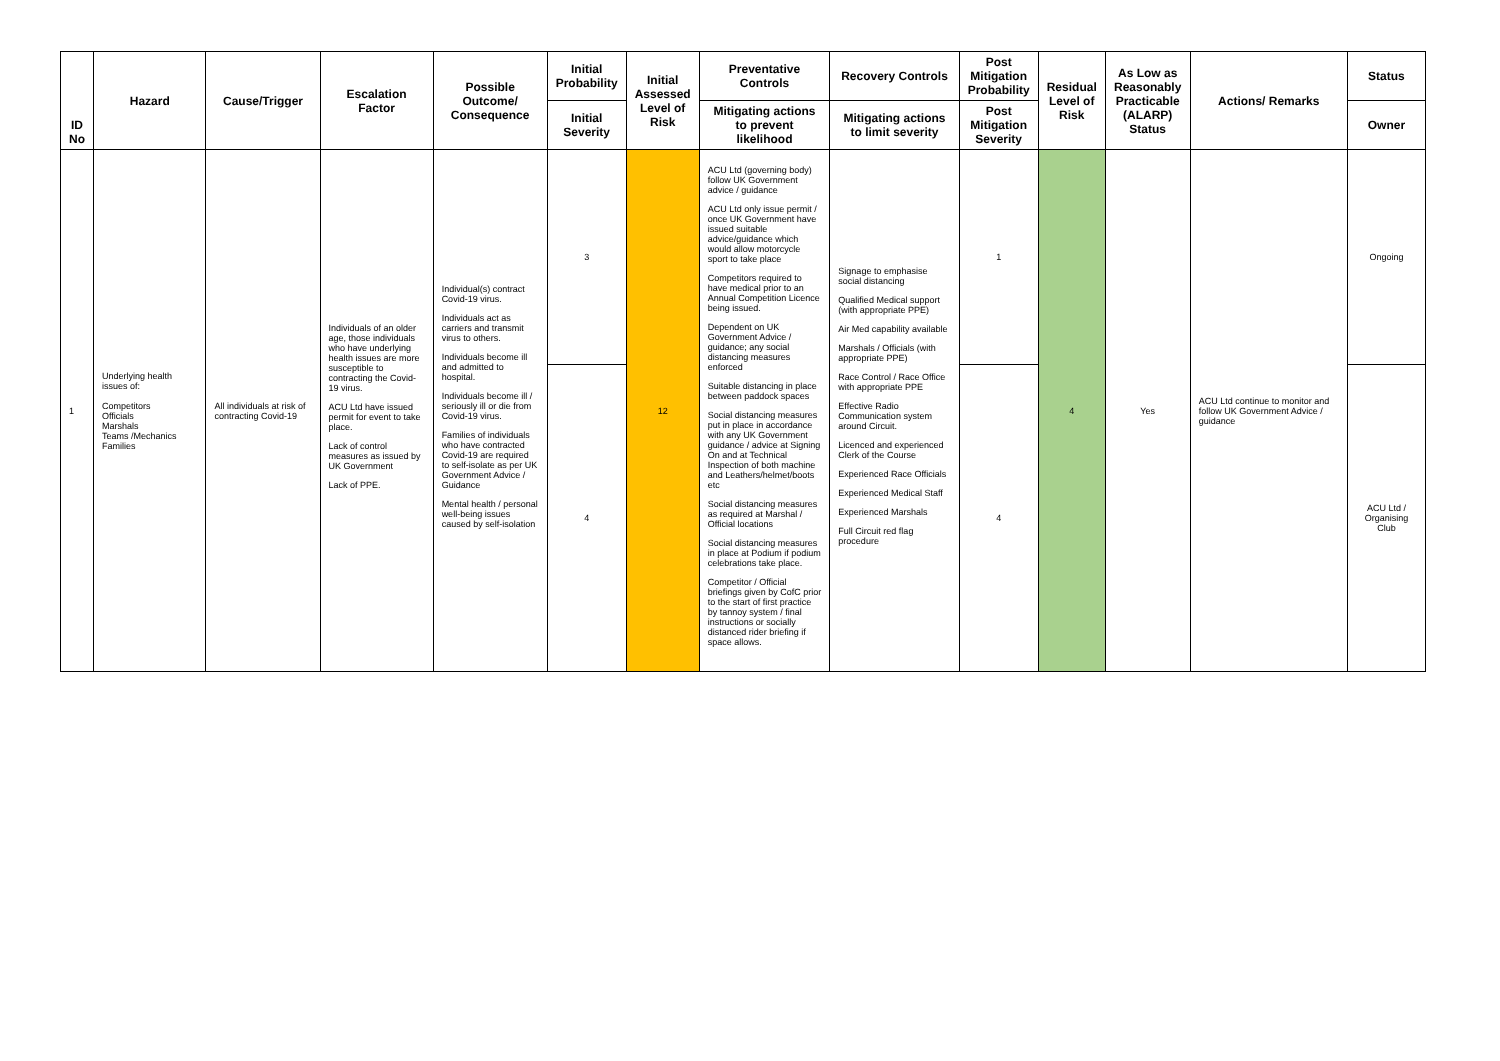| ID No | Hazard | Cause/Trigger | Escalation Factor | Possible Outcome/ Consequence | Initial Probability | Initial Assessed Level of Risk | Preventative Controls | Recovery Controls | Post Mitigation Probability | Residual Level of Risk | As Low as Reasonably Practicable (ALARP) Status | Actions/ Remarks | Status |
| --- | --- | --- | --- | --- | --- | --- | --- | --- | --- | --- | --- | --- | --- |
| | | | | | Initial Severity | | Mitigating actions to prevent likelihood | Mitigating actions to limit severity | Post Mitigation Severity | | | | Owner |
| 1 | Underlying health issues of: Competitors Officials Marshals Teams /Mechanics Families | All individuals at risk of contracting Covid-19 | Individuals of an older age, those individuals who have underlying health issues are more susceptible to contracting the Covid-19 virus. ACU Ltd have issued permit for event to take place. Lack of control measures as issued by UK Government Lack of PPE. | Individual(s) contract Covid-19 virus. Individuals act as carriers and transmit virus to others. Individuals become ill and admitted to hospital. Individuals become ill / seriously ill or die from Covid-19 virus. Families of individuals who have contracted Covid-19 are required to self-isolate as per UK Government Advice / Guidance Mental health / personal well-being issues caused by self-isolation | 3 | 12 | ACU Ltd (governing body) follow UK Government advice / guidance ACU Ltd only issue permit / once UK Government have issued suitable advice/guidance which would allow motorcycle sport to take place Competitors required to have medical prior to an Annual Competition Licence being issued. Dependent on UK Government Advice / guidance; any social distancing measures enforced Suitable distancing in place between paddock spaces Social distancing measures put in place in accordance with any UK Government guidance / advice at Signing On and at Technical Inspection of both machine and Leathers/helmet/boots etc Social distancing measures as required at Marshal / Official locations Social distancing measures in place at Podium if podium celebrations take place. Competitor / Official briefings given by CofC prior to the start of first practice by tannoy system / final instructions or socially distanced rider briefing if space allows. | Signage to emphasise social distancing Qualified Medical support (with appropriate PPE) Air Med capability available Marshals / Officials (with appropriate PPE) Race Control / Race Office with appropriate PPE Effective Radio Communication system around Circuit. Licenced and experienced Clerk of the Course Experienced Race Officials Experienced Medical Staff Experienced Marshals Full Circuit red flag procedure | 1 | 4 | Yes | ACU Ltd continue to monitor and follow UK Government Advice / guidance | Ongoing |
| | | | | | 4 | | | | 4 | | | | ACU Ltd / Organising Club |